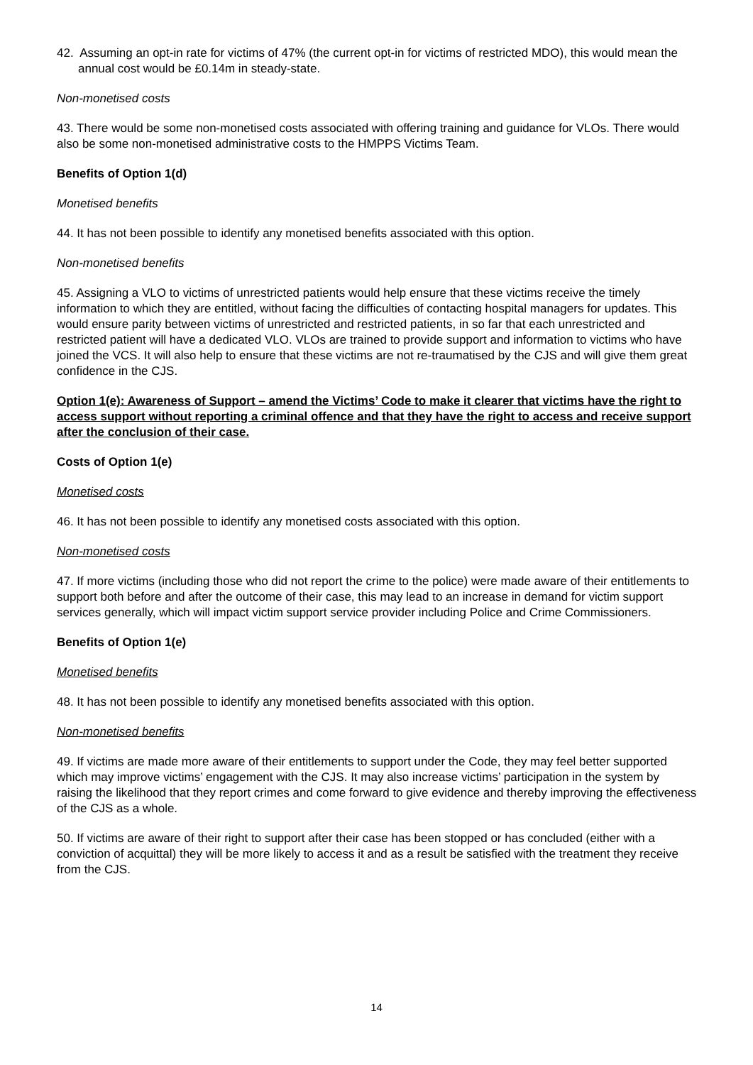42. Assuming an opt-in rate for victims of 47% (the current opt-in for victims of restricted MDO), this would mean the annual cost would be £0.14m in steady-state.
Non-monetised costs
43. There would be some non-monetised costs associated with offering training and guidance for VLOs. There would also be some non-monetised administrative costs to the HMPPS Victims Team.
Benefits of Option 1(d)
Monetised benefits
44. It has not been possible to identify any monetised benefits associated with this option.
Non-monetised benefits
45. Assigning a VLO to victims of unrestricted patients would help ensure that these victims receive the timely information to which they are entitled, without facing the difficulties of contacting hospital managers for updates. This would ensure parity between victims of unrestricted and restricted patients, in so far that each unrestricted and restricted patient will have a dedicated VLO. VLOs are trained to provide support and information to victims who have joined the VCS. It will also help to ensure that these victims are not re-traumatised by the CJS and will give them great confidence in the CJS.
Option 1(e): Awareness of Support – amend the Victims’ Code to make it clearer that victims have the right to access support without reporting a criminal offence and that they have the right to access and receive support after the conclusion of their case.
Costs of Option 1(e)
Monetised costs
46. It has not been possible to identify any monetised costs associated with this option.
Non-monetised costs
47. If more victims (including those who did not report the crime to the police) were made aware of their entitlements to support both before and after the outcome of their case, this may lead to an increase in demand for victim support services generally, which will impact victim support service provider including Police and Crime Commissioners.
Benefits of Option 1(e)
Monetised benefits
48. It has not been possible to identify any monetised benefits associated with this option.
Non-monetised benefits
49. If victims are made more aware of their entitlements to support under the Code, they may feel better supported which may improve victims’ engagement with the CJS. It may also increase victims’ participation in the system by raising the likelihood that they report crimes and come forward to give evidence and thereby improving the effectiveness of the CJS as a whole.
50. If victims are aware of their right to support after their case has been stopped or has concluded (either with a conviction of acquittal) they will be more likely to access it and as a result be satisfied with the treatment they receive from the CJS.
14